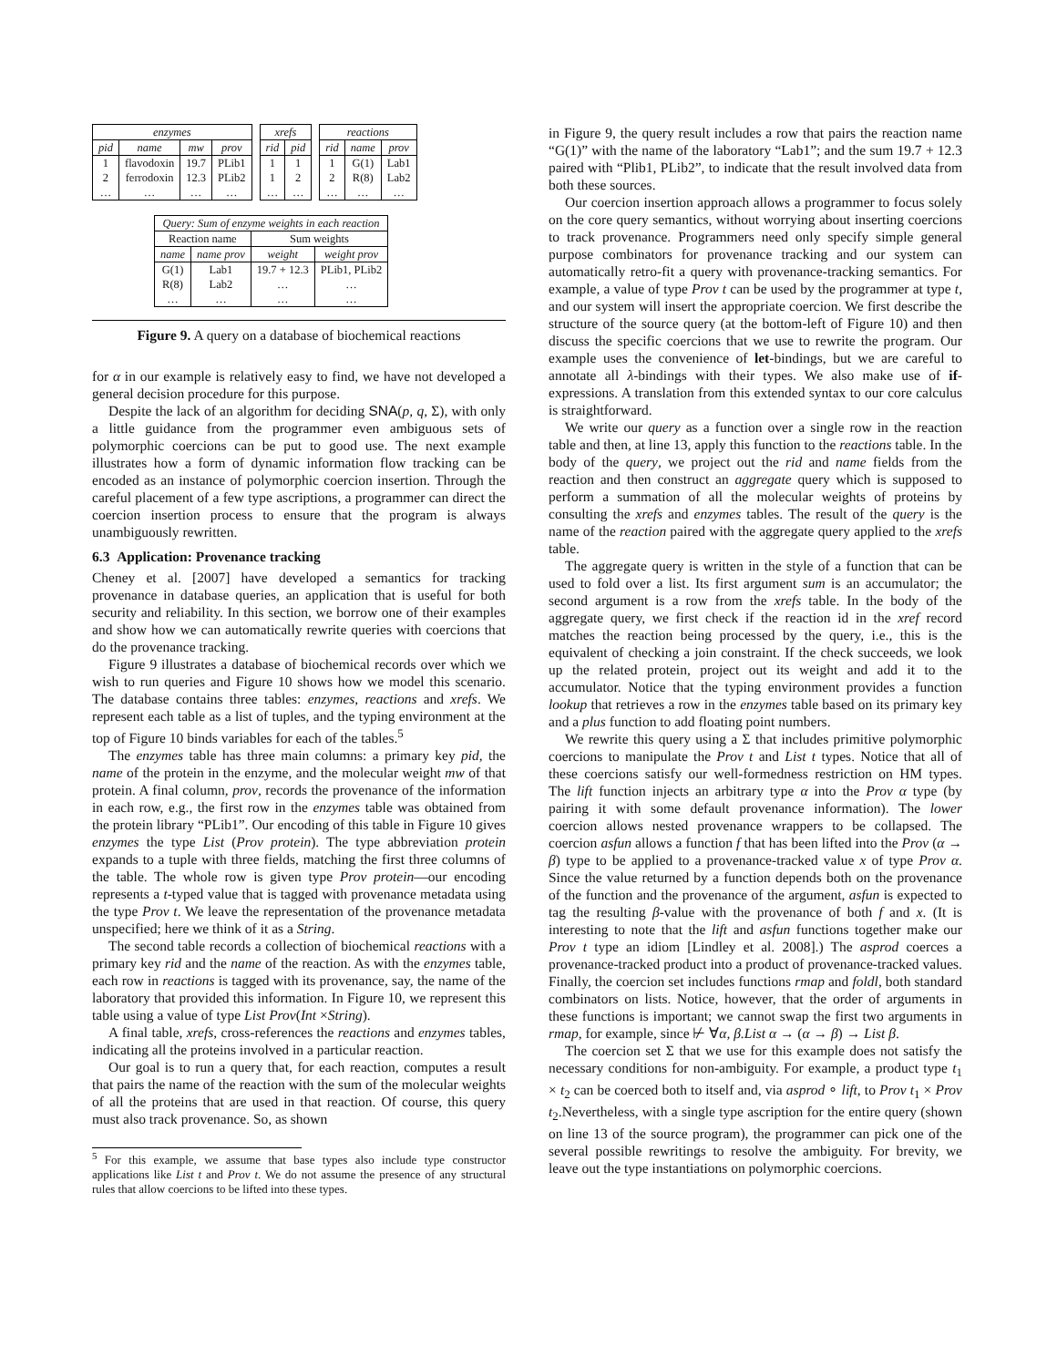| enzymes | | | |
| --- | --- | --- | --- |
| pid | name | mw | prov |
| 1 | flavodoxin | 19.7 | PLib1 |
| 2 | ferrodoxin | 12.3 | PLib2 |
| … | … | … | … |
| xrefs | |
| --- | --- |
| rid | pid |
| 1 | 1 |
| 1 | 2 |
| … | … |
| reactions | | |
| --- | --- | --- |
| rid | name | prov |
| 1 | G(1) | Lab1 |
| 2 | R(8) | Lab2 |
| … | … | … |
| Query: Sum of enzyme weights in each reaction | | | |
| --- | --- | --- | --- |
| Reaction name | | Sum weights | |
| name | name prov | weight | weight prov |
| G(1) | Lab1 | 19.7 + 12.3 | PLib1, PLib2 |
| R(8) | Lab2 | … | … |
| … | … | … | … |
Figure 9. A query on a database of biochemical reactions
for α in our example is relatively easy to find, we have not developed a general decision procedure for this purpose.
Despite the lack of an algorithm for deciding SNA(p, q, Σ), with only a little guidance from the programmer even ambiguous sets of polymorphic coercions can be put to good use. The next example illustrates how a form of dynamic information flow tracking can be encoded as an instance of polymorphic coercion insertion. Through the careful placement of a few type ascriptions, a programmer can direct the coercion insertion process to ensure that the program is always unambiguously rewritten.
6.3 Application: Provenance tracking
Cheney et al. [2007] have developed a semantics for tracking provenance in database queries, an application that is useful for both security and reliability. In this section, we borrow one of their examples and show how we can automatically rewrite queries with coercions that do the provenance tracking.
Figure 9 illustrates a database of biochemical records over which we wish to run queries and Figure 10 shows how we model this scenario. The database contains three tables: enzymes, reactions and xrefs. We represent each table as a list of tuples, and the typing environment at the top of Figure 10 binds variables for each of the tables.<sup>5</sup>
The enzymes table has three main columns: a primary key pid, the name of the protein in the enzyme, and the molecular weight mw of that protein. A final column, prov, records the provenance of the information in each row, e.g., the first row in the enzymes table was obtained from the protein library “PLib1”. Our encoding of this table in Figure 10 gives enzymes the type List (Prov protein). The type abbreviation protein expands to a tuple with three fields, matching the first three columns of the table. The whole row is given type Prov protein—our encoding represents a t-typed value that is tagged with provenance metadata using the type Prov t. We leave the representation of the provenance metadata unspecified; here we think of it as a String.
The second table records a collection of biochemical reactions with a primary key rid and the name of the reaction. As with the enzymes table, each row in reactions is tagged with its provenance, say, the name of the laboratory that provided this information. In Figure 10, we represent this table using a value of type List Prov(Int ×String).
A final table, xrefs, cross-references the reactions and enzymes tables, indicating all the proteins involved in a particular reaction.
Our goal is to run a query that, for each reaction, computes a result that pairs the name of the reaction with the sum of the molecular weights of all the proteins that are used in that reaction. Of course, this query must also track provenance. So, as shown
<sup>5</sup> For this example, we assume that base types also include type constructor applications like List t and Prov t. We do not assume the presence of any structural rules that allow coercions to be lifted into these types.
in Figure 9, the query result includes a row that pairs the reaction name “G(1)” with the name of the laboratory “Lab1”; and the sum 19.7 + 12.3 paired with “Plib1, PLib2”, to indicate that the result involved data from both these sources.
Our coercion insertion approach allows a programmer to focus solely on the core query semantics, without worrying about inserting coercions to track provenance. Programmers need only specify simple general purpose combinators for provenance tracking and our system can automatically retro-fit a query with provenance-tracking semantics. For example, a value of type Prov t can be used by the programmer at type t, and our system will insert the appropriate coercion. We first describe the structure of the source query (at the bottom-left of Figure 10) and then discuss the specific coercions that we use to rewrite the program. Our example uses the convenience of let-bindings, but we are careful to annotate all λ-bindings with their types. We also make use of if-expressions. A translation from this extended syntax to our core calculus is straightforward.
We write our query as a function over a single row in the reaction table and then, at line 13, apply this function to the reactions table. In the body of the query, we project out the rid and name fields from the reaction and then construct an aggregate query which is supposed to perform a summation of all the molecular weights of proteins by consulting the xrefs and enzymes tables. The result of the query is the name of the reaction paired with the aggregate query applied to the xrefs table.
The aggregate query is written in the style of a function that can be used to fold over a list. Its first argument sum is an accumulator; the second argument is a row from the xrefs table. In the body of the aggregate query, we first check if the reaction id in the xref record matches the reaction being processed by the query, i.e., this is the equivalent of checking a join constraint. If the check succeeds, we look up the related protein, project out its weight and add it to the accumulator. Notice that the typing environment provides a function lookup that retrieves a row in the enzymes table based on its primary key and a plus function to add floating point numbers.
We rewrite this query using a Σ that includes primitive polymorphic coercions to manipulate the Prov t and List t types. Notice that all of these coercions satisfy our well-formedness restriction on HM types. The lift function injects an arbitrary type α into the Prov α type (by pairing it with some default provenance information). The lower coercion allows nested provenance wrappers to be collapsed. The coercion asfun allows a function f that has been lifted into the Prov (α → β) type to be applied to a provenance-tracked value x of type Prov α. Since the value returned by a function depends both on the provenance of the function and the provenance of the argument, asfun is expected to tag the resulting β-value with the provenance of both f and x. (It is interesting to note that the lift and asfun functions together make our Prov t type an idiom [Lindley et al. 2008].) The asprod coerces a provenance-tracked product into a product of provenance-tracked values. Finally, the coercion set includes functions rmap and foldl, both standard combinators on lists. Notice, however, that the order of arguments in these functions is important; we cannot swap the first two arguments in rmap, for example, since ⊬ ∀α, β.List α → (α → β) → List β.
The coercion set Σ that we use for this example does not satisfy the necessary conditions for non-ambiguity. For example, a product type t<sub>1</sub> × t<sub>2</sub> can be coerced both to itself and, via asprod ∘ lift, to Prov t<sub>1</sub> × Prov t<sub>2</sub>.Nevertheless, with a single type ascription for the entire query (shown on line 13 of the source program), the programmer can pick one of the several possible rewritings to resolve the ambiguity. For brevity, we leave out the type instantiations on polymorphic coercions.